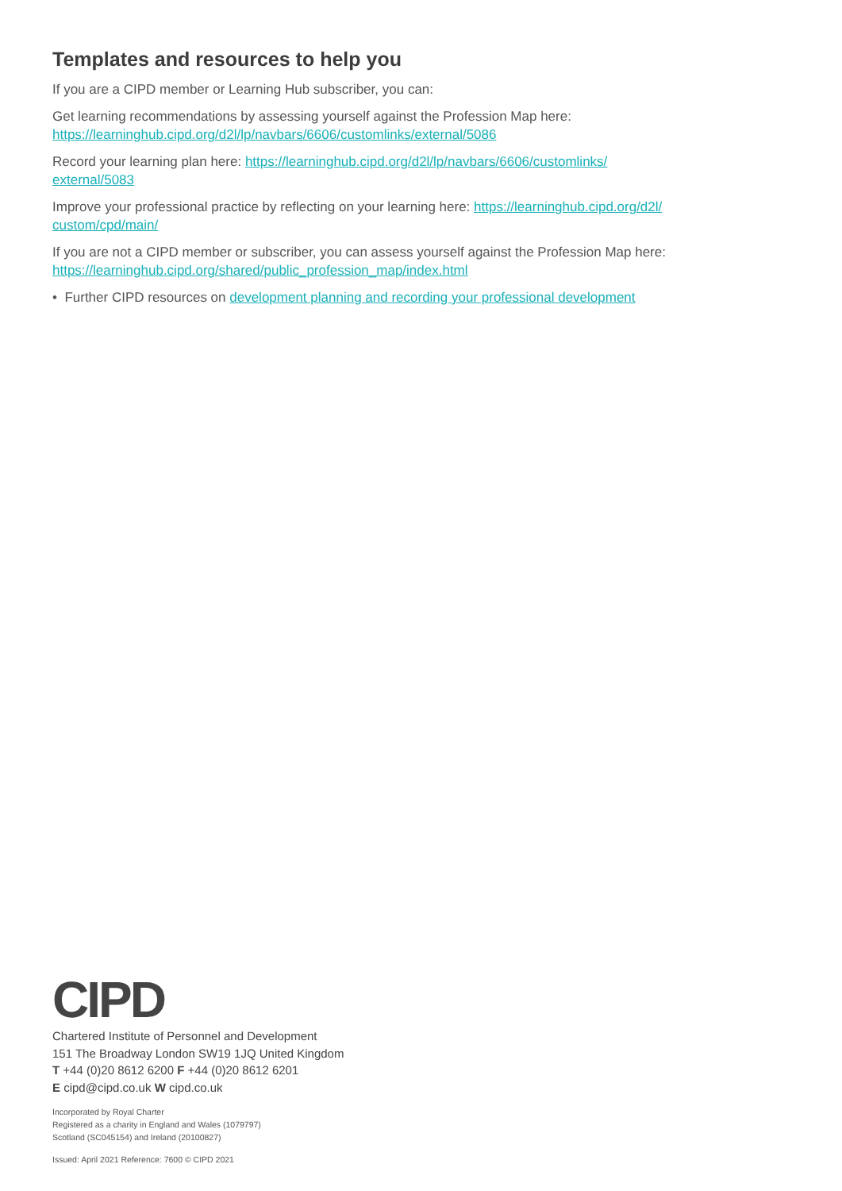Templates and resources to help you
If you are a CIPD member or Learning Hub subscriber, you can:
Get learning recommendations by assessing yourself against the Profession Map here:
https://learninghub.cipd.org/d2l/lp/navbars/6606/customlinks/external/5086
Record your learning plan here: https://learninghub.cipd.org/d2l/lp/navbars/6606/customlinks/
external/5083
Improve your professional practice by reflecting on your learning here: https://learninghub.cipd.org/d2l/
custom/cpd/main/
If you are not a CIPD member or subscriber, you can assess yourself against the Profession Map here:
https://learninghub.cipd.org/shared/public_profession_map/index.html
• Further CIPD resources on development planning and recording your professional development
CIPD
Chartered Institute of Personnel and Development
151 The Broadway London SW19 1JQ United Kingdom
T +44 (0)20 8612 6200 F +44 (0)20 8612 6201
E cipd@cipd.co.uk W cipd.co.uk
Incorporated by Royal Charter
Registered as a charity in England and Wales (1079797)
Scotland (SC045154) and Ireland (20100827)
Issued: April 2021 Reference: 7600 © CIPD 2021